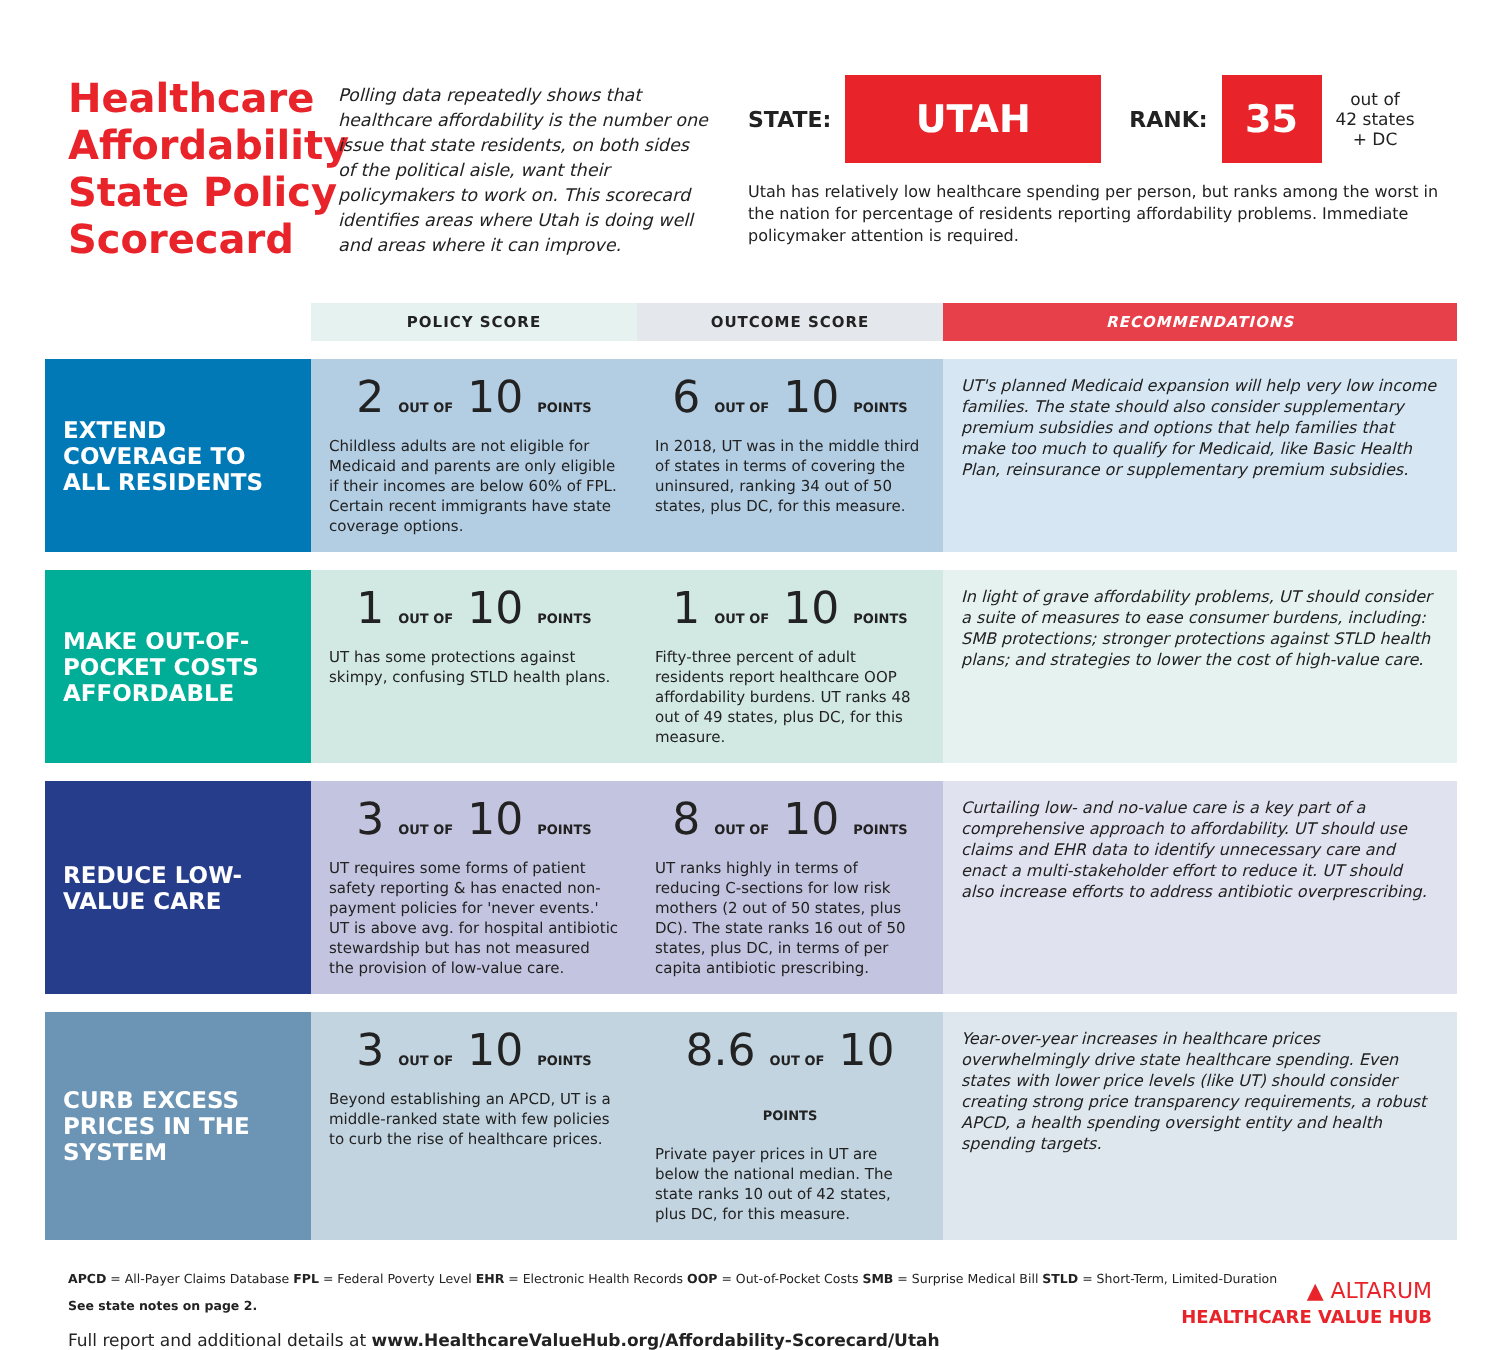Healthcare Affordability State Policy Scorecard
Polling data repeatedly shows that healthcare affordability is the number one issue that state residents, on both sides of the political aisle, want their policymakers to work on. This scorecard identifies areas where Utah is doing well and areas where it can improve.
STATE:
UTAH
RANK:
35
out of
42 states
+ DC
Utah has relatively low healthcare spending per person, but ranks among the worst in the nation for percentage of residents reporting affordability problems. Immediate policymaker attention is required.
| | POLICY SCORE | OUTCOME SCORE | RECOMMENDATIONS |
| --- | --- | --- | --- |
| EXTEND COVERAGE TO ALL RESIDENTS | 2 OUT OF 10 POINTS Childless adults are not eligible for Medicaid and parents are only eligible if their incomes are below 60% of FPL. Certain recent immigrants have state coverage options. | 6 OUT OF 10 POINTS In 2018, UT was in the middle third of states in terms of covering the uninsured, ranking 34 out of 50 states, plus DC, for this measure. | UT's planned Medicaid expansion will help very low income families. The state should also consider supplementary premium subsidies and options that help families that make too much to qualify for Medicaid, like Basic Health Plan, reinsurance or supplementary premium subsidies. |
| MAKE OUT-OF-POCKET COSTS AFFORDABLE | 1 OUT OF 10 POINTS UT has some protections against skimpy, confusing STLD health plans. | 1 OUT OF 10 POINTS Fifty-three percent of adult residents report healthcare OOP affordability burdens. UT ranks 48 out of 49 states, plus DC, for this measure. | In light of grave affordability problems, UT should consider a suite of measures to ease consumer burdens, including: SMB protections; stronger protections against STLD health plans; and strategies to lower the cost of high-value care. |
| REDUCE LOW-VALUE CARE | 3 OUT OF 10 POINTS UT requires some forms of patient safety reporting & has enacted non-payment policies for 'never events.' UT is above avg. for hospital antibiotic stewardship but has not measured the provision of low-value care. | 8 OUT OF 10 POINTS UT ranks highly in terms of reducing C-sections for low risk mothers (2 out of 50 states, plus DC). The state ranks 16 out of 50 states, plus DC, in terms of per capita antibiotic prescribing. | Curtailing low- and no-value care is a key part of a comprehensive approach to affordability. UT should use claims and EHR data to identify unnecessary care and enact a multi-stakeholder effort to reduce it. UT should also increase efforts to address antibiotic overprescribing. |
| CURB EXCESS PRICES IN THE SYSTEM | 3 OUT OF 10 POINTS Beyond establishing an APCD, UT is a middle-ranked state with few policies to curb the rise of healthcare prices. | 8.6 OUT OF 10 POINTS Private payer prices in UT are below the national median. The state ranks 10 out of 42 states, plus DC, for this measure. | Year-over-year increases in healthcare prices overwhelmingly drive state healthcare spending. Even states with lower price levels (like UT) should consider creating strong price transparency requirements, a robust APCD, a health spending oversight entity and health spending targets. |
APCD = All-Payer Claims Database FPL = Federal Poverty Level EHR = Electronic Health Records OOP = Out-of-Pocket Costs SMB = Surprise Medical Bill STLD = Short-Term, Limited-Duration
▲ ALTARUM
HEALTHCARE VALUE HUB
See state notes on page 2.
Full report and additional details at www.HealthcareValueHub.org/Affordability-Scorecard/Utah